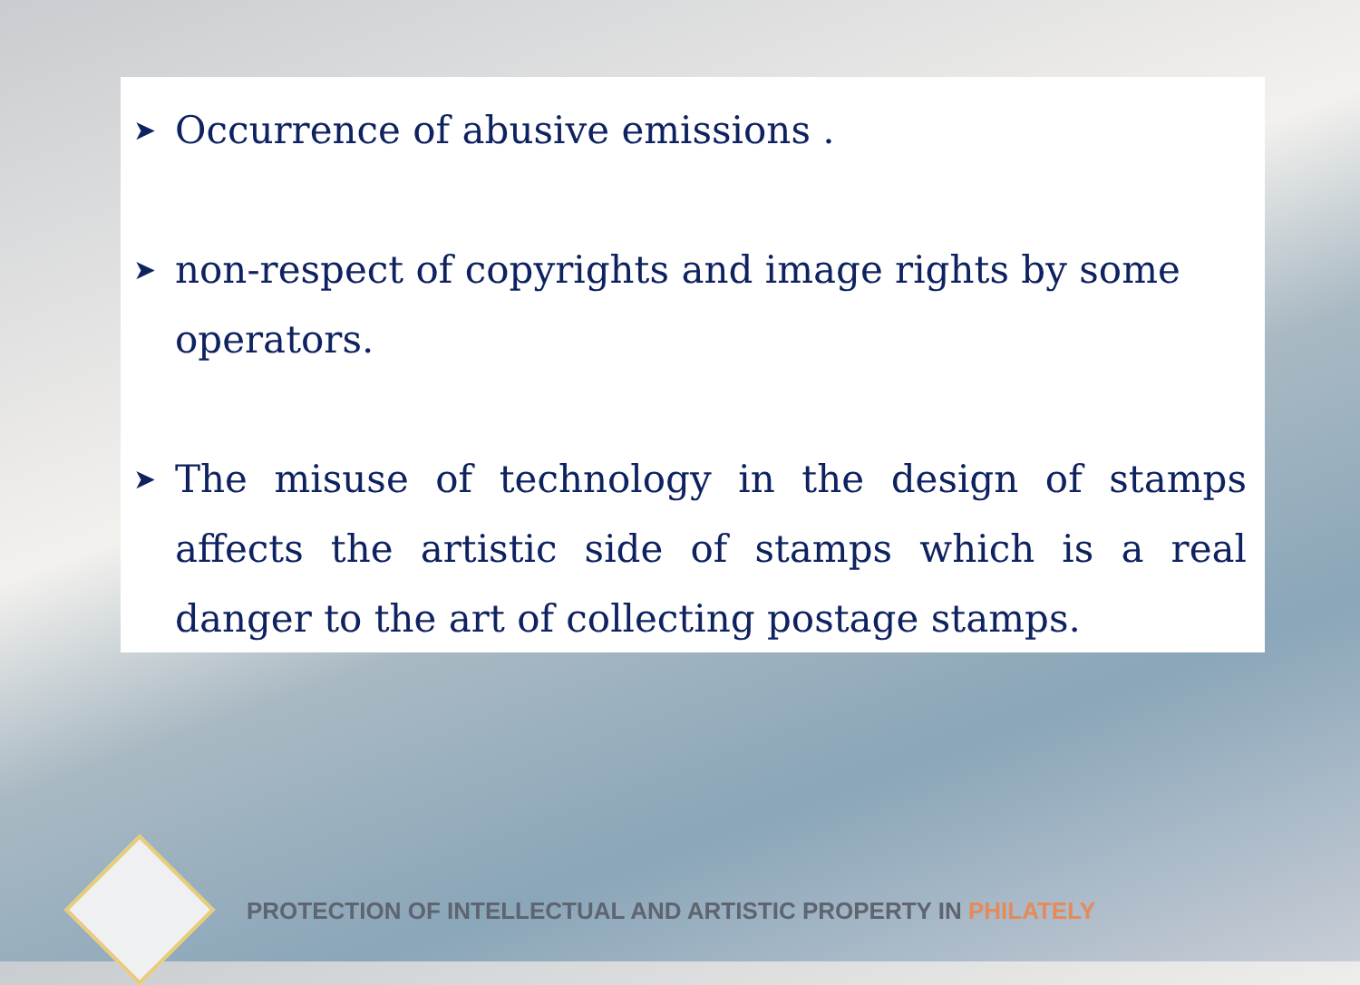➤
Occurrence of abusive emissions .
➤
non-respect of copyrights and image rights by some operators.
➤
The misuse of technology in the design of stamps affects the artistic side of stamps which is a real danger to the art of collecting postage stamps.
PROTECTION OF INTELLECTUAL AND ARTISTIC PROPERTY IN PHILATELY